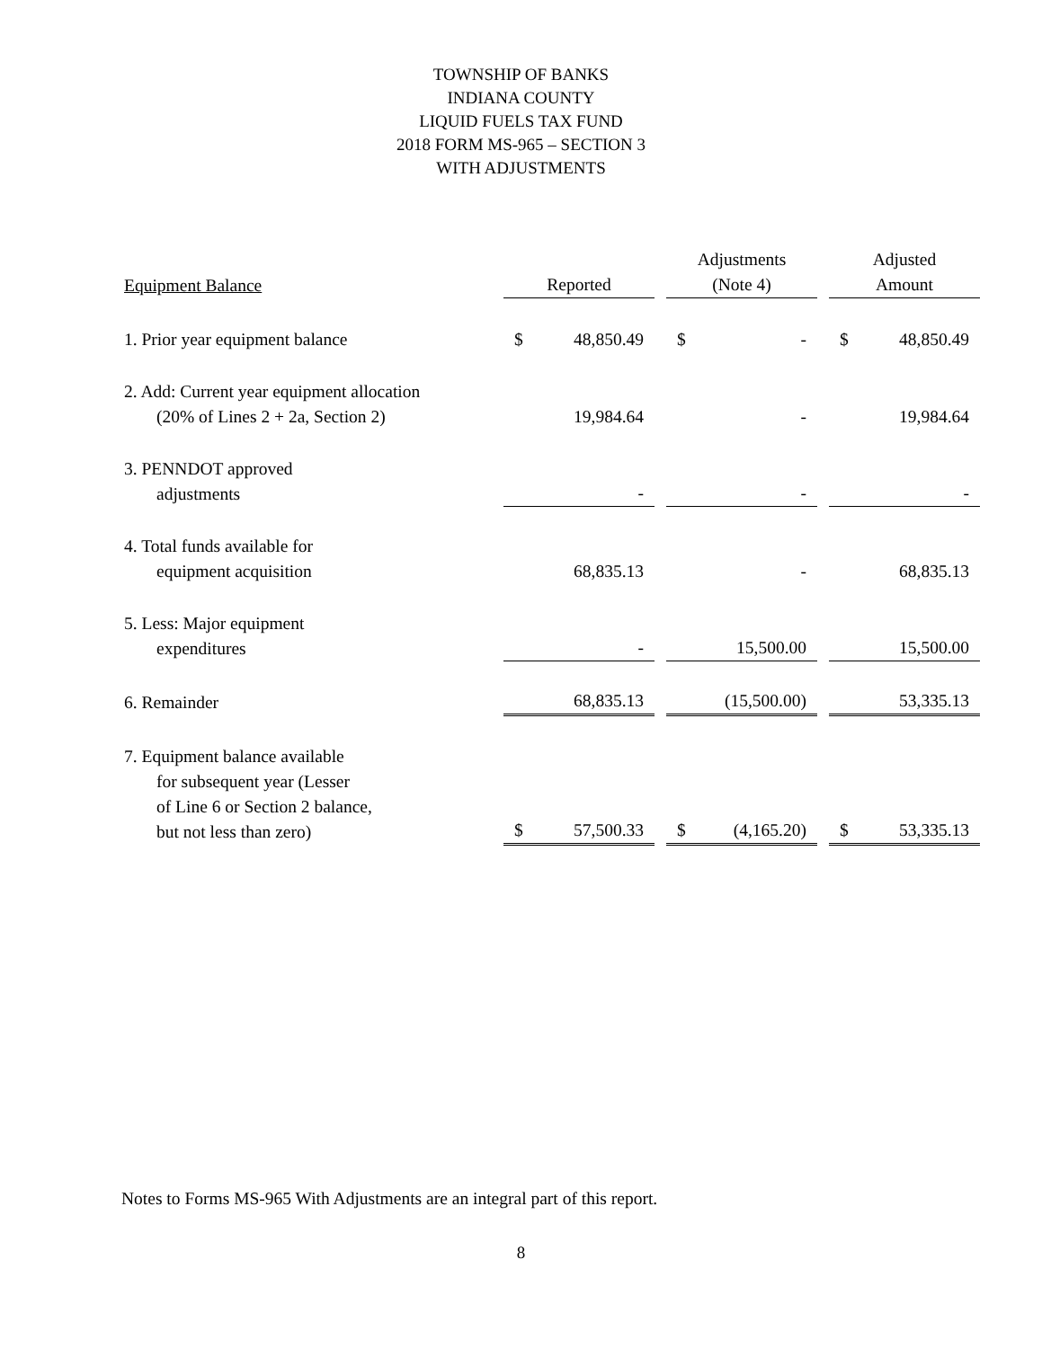TOWNSHIP OF BANKS
INDIANA COUNTY
LIQUID FUELS TAX FUND
2018 FORM MS-965 – SECTION 3
WITH ADJUSTMENTS
| Equipment Balance | Reported | | Adjustments (Note 4) | | Adjusted Amount |
| --- | --- | --- | --- | --- | --- |
| 1. Prior year equipment balance | $ 48,850.49 | | $ - | | $ 48,850.49 |
| 2. Add: Current year equipment allocation (20% of Lines 2 + 2a, Section 2) | 19,984.64 | | - | | 19,984.64 |
| 3. PENNDOT approved adjustments | - | | - | | - |
| 4. Total funds available for equipment acquisition | 68,835.13 | | - | | 68,835.13 |
| 5. Less: Major equipment expenditures | - | | 15,500.00 | | 15,500.00 |
| 6. Remainder | 68,835.13 | | (15,500.00) | | 53,335.13 |
| 7. Equipment balance available for subsequent year (Lesser of Line 6 or Section 2 balance, but not less than zero) | $ 57,500.33 | | $ (4,165.20) | | $ 53,335.13 |
Notes to Forms MS-965 With Adjustments are an integral part of this report.
8